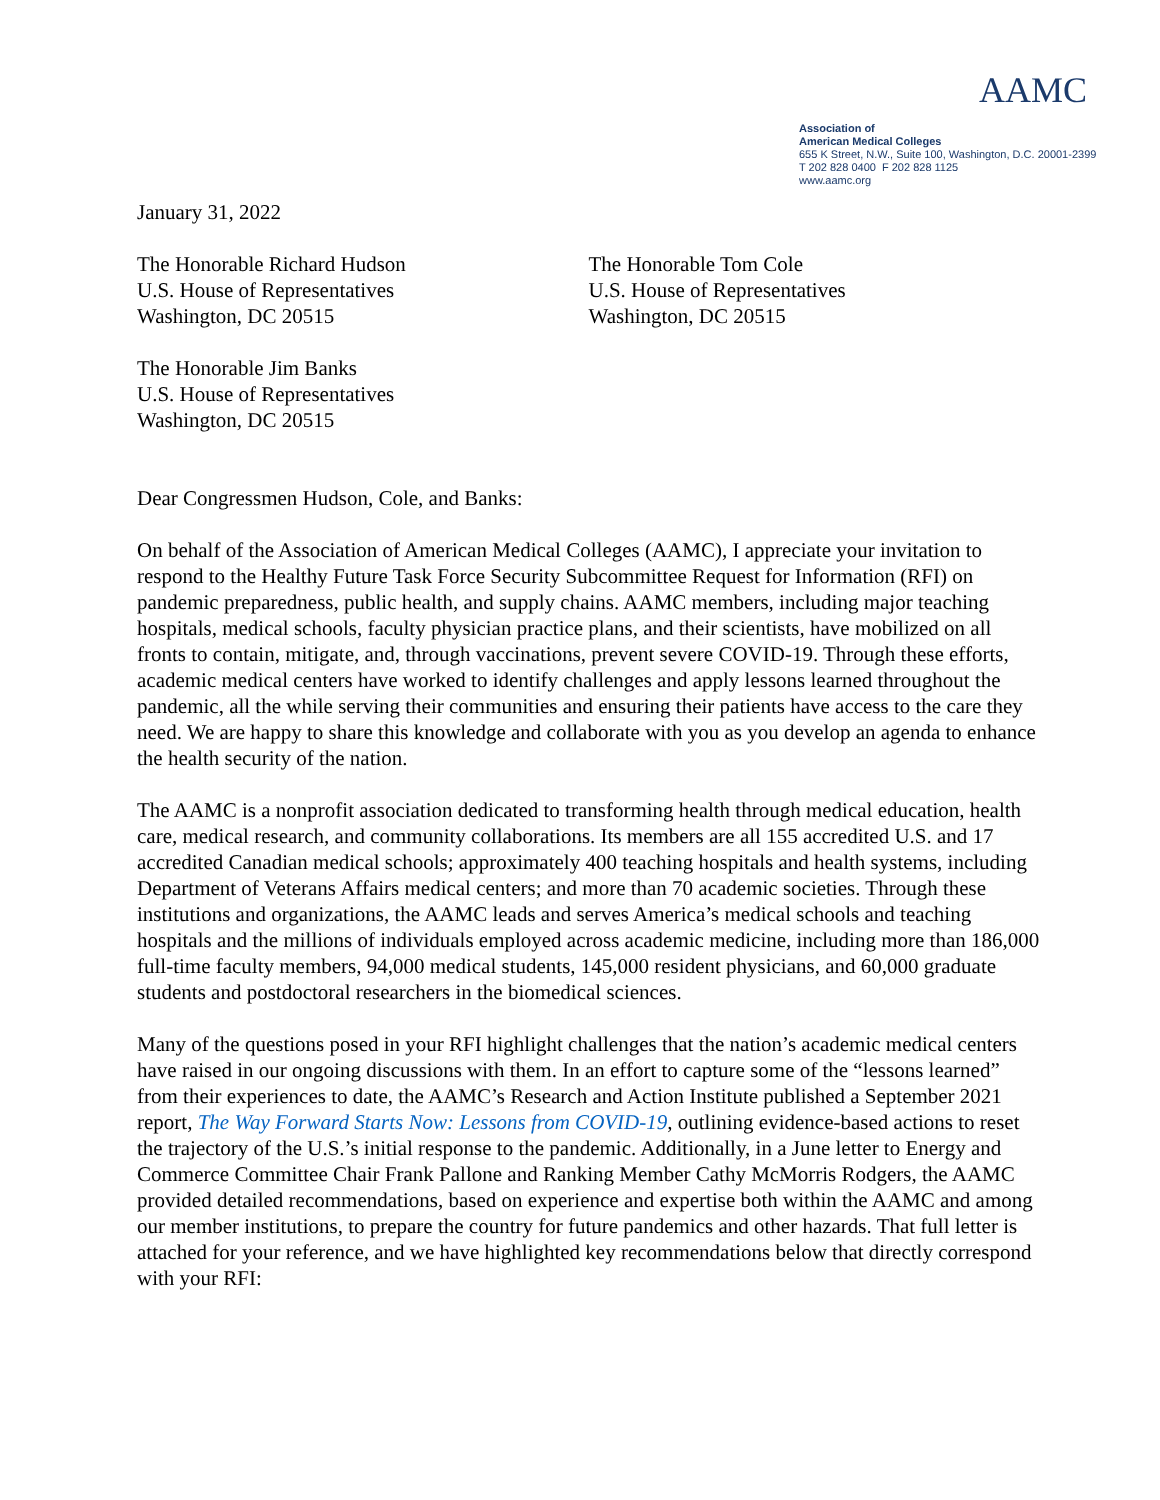AAMC
Association of
American Medical Colleges
655 K Street, N.W., Suite 100, Washington, D.C. 20001-2399
T 202 828 0400 F 202 828 1125
www.aamc.org
January 31, 2022
The Honorable Richard Hudson
U.S. House of Representatives
Washington, DC 20515
The Honorable Tom Cole
U.S. House of Representatives
Washington, DC 20515
The Honorable Jim Banks
U.S. House of Representatives
Washington, DC 20515
Dear Congressmen Hudson, Cole, and Banks:
On behalf of the Association of American Medical Colleges (AAMC), I appreciate your invitation to respond to the Healthy Future Task Force Security Subcommittee Request for Information (RFI) on pandemic preparedness, public health, and supply chains. AAMC members, including major teaching hospitals, medical schools, faculty physician practice plans, and their scientists, have mobilized on all fronts to contain, mitigate, and, through vaccinations, prevent severe COVID-19. Through these efforts, academic medical centers have worked to identify challenges and apply lessons learned throughout the pandemic, all the while serving their communities and ensuring their patients have access to the care they need. We are happy to share this knowledge and collaborate with you as you develop an agenda to enhance the health security of the nation.
The AAMC is a nonprofit association dedicated to transforming health through medical education, health care, medical research, and community collaborations. Its members are all 155 accredited U.S. and 17 accredited Canadian medical schools; approximately 400 teaching hospitals and health systems, including Department of Veterans Affairs medical centers; and more than 70 academic societies. Through these institutions and organizations, the AAMC leads and serves America’s medical schools and teaching hospitals and the millions of individuals employed across academic medicine, including more than 186,000 full-time faculty members, 94,000 medical students, 145,000 resident physicians, and 60,000 graduate students and postdoctoral researchers in the biomedical sciences.
Many of the questions posed in your RFI highlight challenges that the nation’s academic medical centers have raised in our ongoing discussions with them. In an effort to capture some of the “lessons learned” from their experiences to date, the AAMC’s Research and Action Institute published a September 2021 report, The Way Forward Starts Now: Lessons from COVID-19, outlining evidence-based actions to reset the trajectory of the U.S.’s initial response to the pandemic. Additionally, in a June letter to Energy and Commerce Committee Chair Frank Pallone and Ranking Member Cathy McMorris Rodgers, the AAMC provided detailed recommendations, based on experience and expertise both within the AAMC and among our member institutions, to prepare the country for future pandemics and other hazards. That full letter is attached for your reference, and we have highlighted key recommendations below that directly correspond with your RFI: